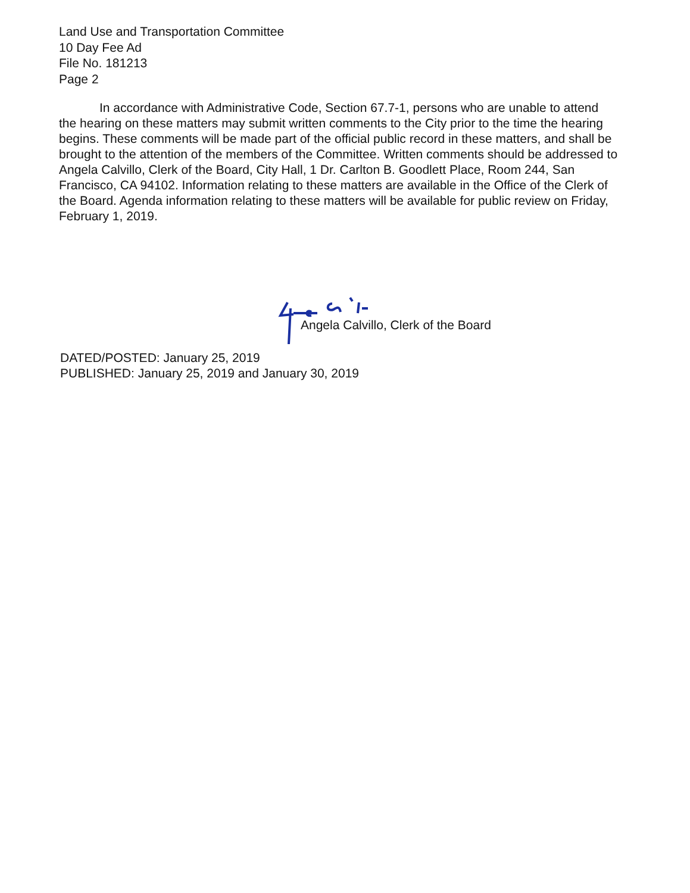Land Use and Transportation Committee
10 Day Fee Ad
File No. 181213
Page 2
In accordance with Administrative Code, Section 67.7-1, persons who are unable to attend the hearing on these matters may submit written comments to the City prior to the time the hearing begins. These comments will be made part of the official public record in these matters, and shall be brought to the attention of the members of the Committee. Written comments should be addressed to Angela Calvillo, Clerk of the Board, City Hall, 1 Dr. Carlton B. Goodlett Place, Room 244, San Francisco, CA 94102. Information relating to these matters are available in the Office of the Clerk of the Board. Agenda information relating to these matters will be available for public review on Friday, February 1, 2019.
Angela Calvillo, Clerk of the Board
DATED/POSTED: January 25, 2019
PUBLISHED: January 25, 2019 and January 30, 2019